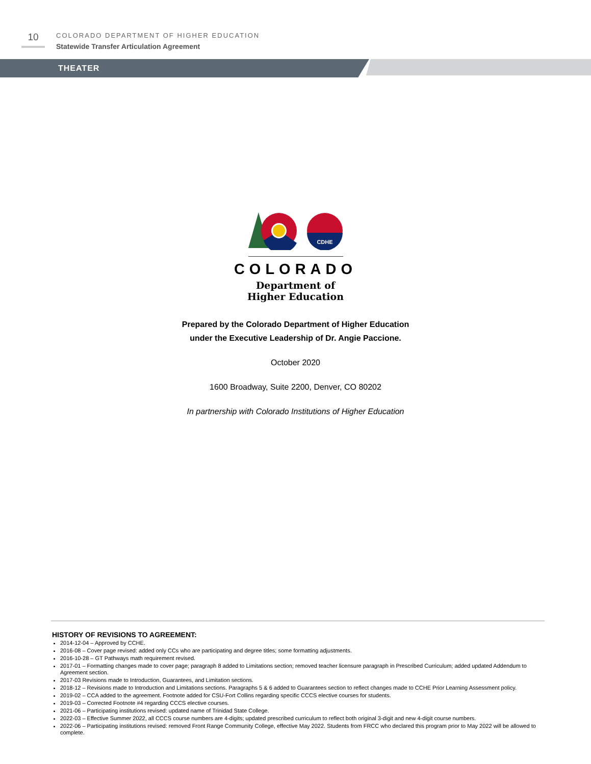10
COLORADO DEPARTMENT OF HIGHER EDUCATION
Statewide Transfer Articulation Agreement
THEATER
CDHE
COLORADO
Department of
Higher Education
Prepared by the Colorado Department of Higher Education
under the Executive Leadership of Dr. Angie Paccione.
October 2020
1600 Broadway, Suite 2200, Denver, CO 80202
In partnership with Colorado Institutions of Higher Education
HISTORY OF REVISIONS TO AGREEMENT:
2014-12-04 – Approved by CCHE.
2016-08 – Cover page revised: added only CCs who are participating and degree titles; some formatting adjustments.
2016-10-28 – GT Pathways math requirement revised.
2017-01 – Formatting changes made to cover page; paragraph 8 added to Limitations section; removed teacher licensure paragraph in Prescribed Curriculum; added updated Addendum to Agreement section.
2017-03 Revisions made to Introduction, Guarantees, and Limitation sections.
2018-12 – Revisions made to Introduction and Limitations sections. Paragraphs 5 & 6 added to Guarantees section to reflect changes made to CCHE Prior Learning Assessment policy.
2019-02 – CCA added to the agreement. Footnote added for CSU-Fort Collins regarding specific CCCS elective courses for students.
2019-03 – Corrected Footnote #4 regarding CCCS elective courses.
2021-06 – Participating institutions revised: updated name of Trinidad State College.
2022-03 – Effective Summer 2022, all CCCS course numbers are 4-digits; updated prescribed curriculum to reflect both original 3-digit and new 4-digit course numbers.
2022-06 – Participating institutions revised: removed Front Range Community College, effective May 2022. Students from FRCC who declared this program prior to May 2022 will be allowed to complete.